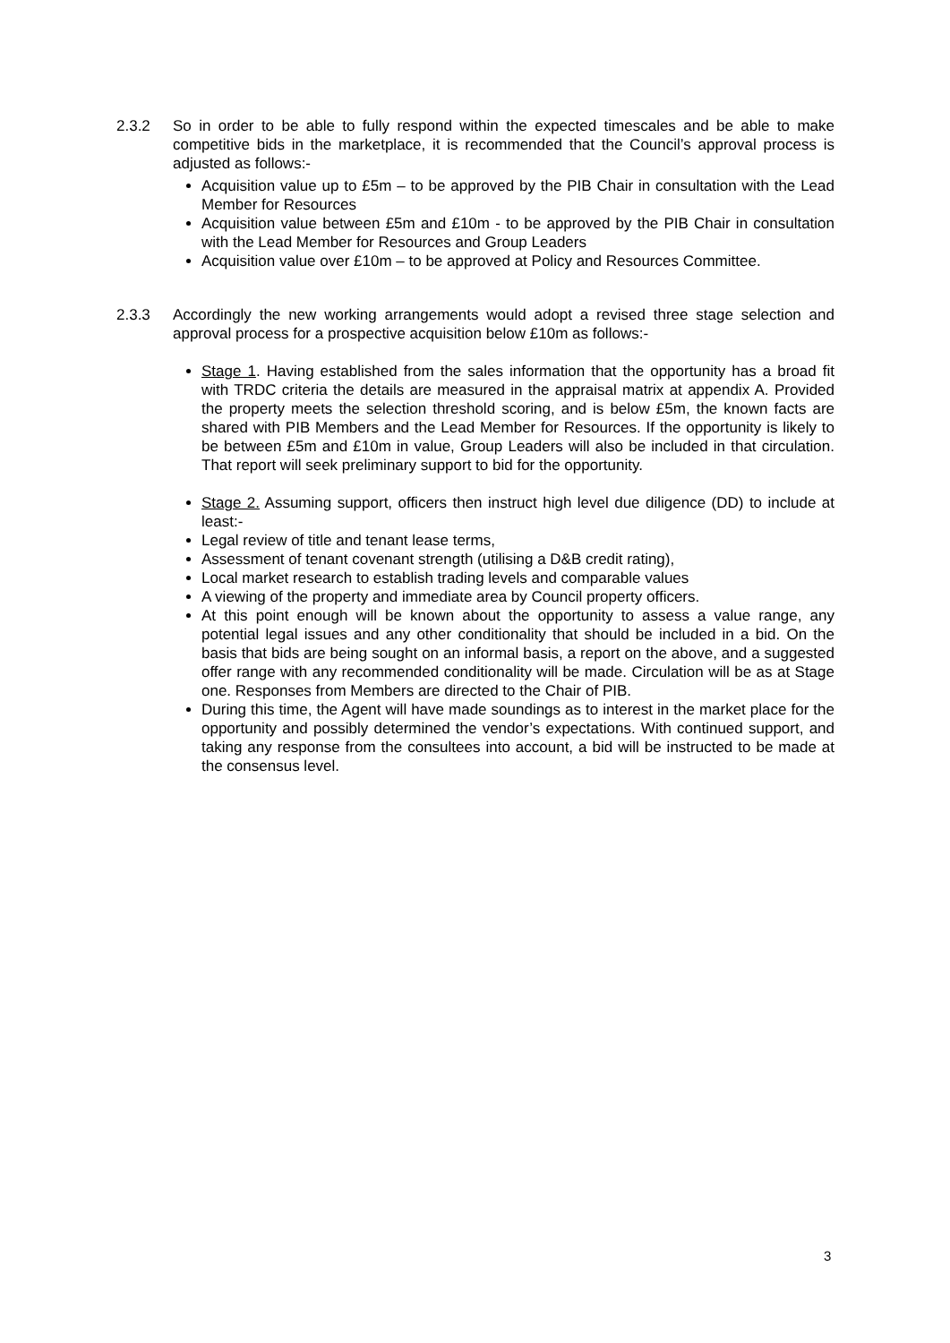2.3.2
So in order to be able to fully respond within the expected timescales and be able to make competitive bids in the marketplace, it is recommended that the Council’s approval process is adjusted as follows:-
Acquisition value up to £5m – to be approved by the PIB Chair in consultation with the Lead Member for Resources
Acquisition value between £5m and £10m - to be approved by the PIB Chair in consultation with the Lead Member for Resources and Group Leaders
Acquisition value over £10m – to be approved at Policy and Resources Committee.
2.3.3
Accordingly the new working arrangements would adopt a revised three stage selection and approval process for a prospective acquisition below £10m as follows:-
Stage 1. Having established from the sales information that the opportunity has a broad fit with TRDC criteria the details are measured in the appraisal matrix at appendix A. Provided the property meets the selection threshold scoring, and is below £5m, the known facts are shared with PIB Members and the Lead Member for Resources. If the opportunity is likely to be between £5m and £10m in value, Group Leaders will also be included in that circulation. That report will seek preliminary support to bid for the opportunity.
Stage 2. Assuming support, officers then instruct high level due diligence (DD) to include at least:-
Legal review of title and tenant lease terms,
Assessment of tenant covenant strength (utilising a D&B credit rating),
Local market research to establish trading levels and comparable values
A viewing of the property and immediate area by Council property officers.
At this point enough will be known about the opportunity to assess a value range, any potential legal issues and any other conditionality that should be included in a bid. On the basis that bids are being sought on an informal basis, a report on the above, and a suggested offer range with any recommended conditionality will be made. Circulation will be as at Stage one. Responses from Members are directed to the Chair of PIB.
During this time, the Agent will have made soundings as to interest in the market place for the opportunity and possibly determined the vendor’s expectations. With continued support, and taking any response from the consultees into account, a bid will be instructed to be made at the consensus level.
3